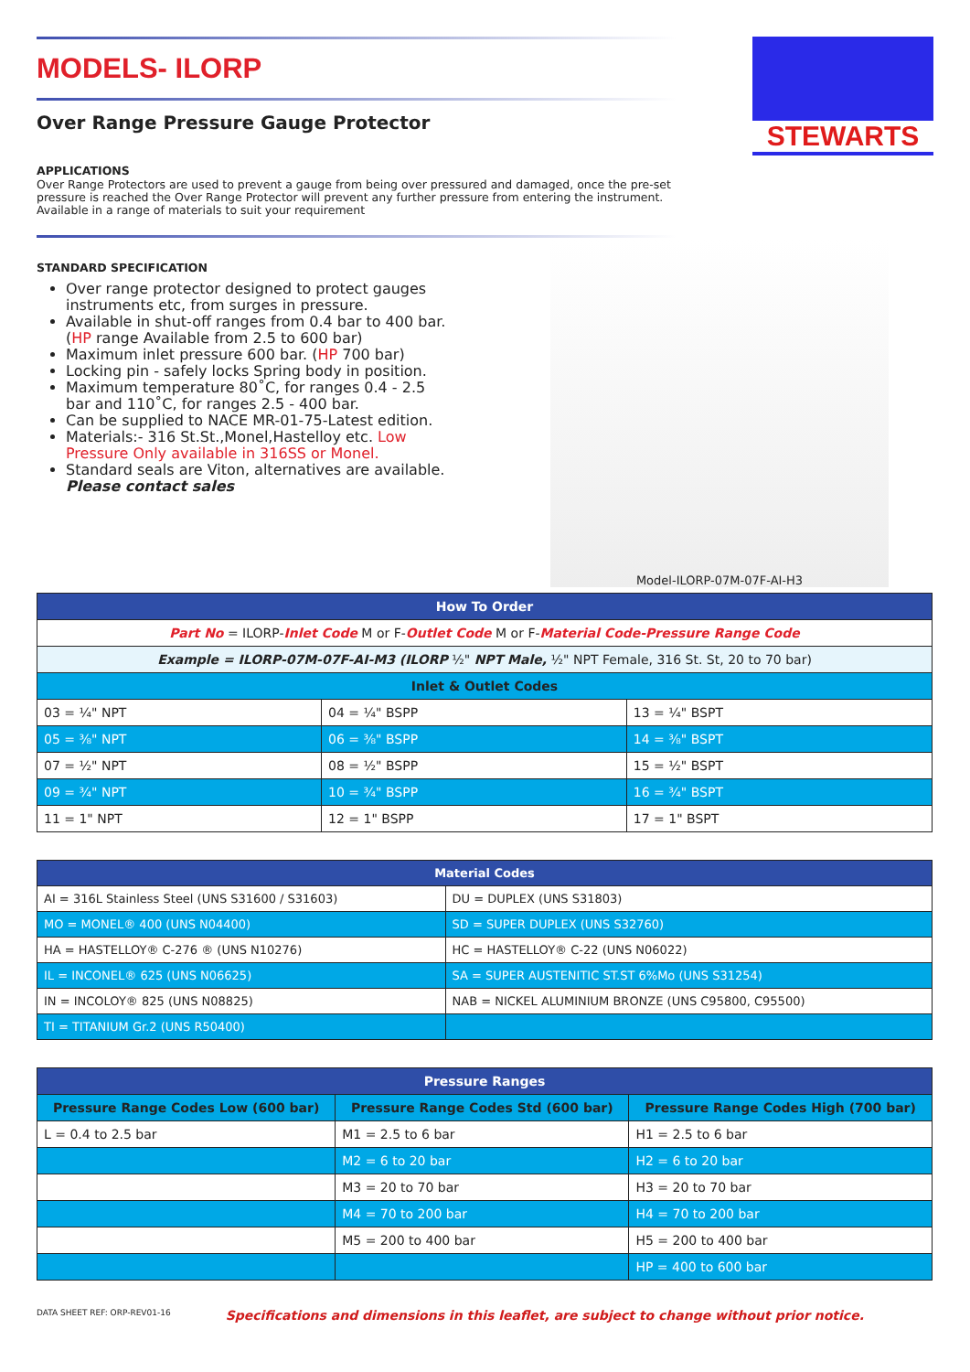MODELS- ILORP
Over Range Pressure Gauge Protector
STEWARTS
APPLICATIONS
Over Range Protectors are used to prevent a gauge from being over pressured and damaged, once the pre-set pressure is reached the Over Range Protector will prevent any further pressure from entering the instrument. Available in a range of materials to suit your requirement
STANDARD SPECIFICATION
Over range protector designed to protect gauges instruments etc, from surges in pressure.
Available in shut-off ranges from 0.4 bar to 400 bar. (HP range Available from 2.5 to 600 bar)
Maximum inlet pressure 600 bar. (HP 700 bar)
Locking pin - safely locks Spring body in position.
Maximum temperature 80˚C, for ranges 0.4 - 2.5 bar and 110˚C, for ranges 2.5 - 400 bar.
Can be supplied to NACE MR-01-75-Latest edition.
Materials:- 316 St.St.,Monel,Hastelloy etc. Low Pressure Only available in 316SS or Monel.
Standard seals are Viton, alternatives are available. Please contact sales
Model-ILORP-07M-07F-AI-H3
| How To Order | | |
| --- | --- | --- |
| Part No = ILORP- Inlet Code M or F- Outlet Code M or F- Material Code-Pressure Range Code | | |
| Example = ILORP-07M-07F-AI-M3 (ILORP ½" NPT Male, ½" NPT Female, 316 St. St, 20 to 70 bar) | | |
| Inlet & Outlet Codes | | |
| 03 = ¼" NPT | 04 = ¼" BSPP | 13 = ¼" BSPT |
| 05 = ⅜" NPT | 06 = ⅜" BSPP | 14 = ⅜" BSPT |
| 07 = ½" NPT | 08 = ½" BSPP | 15 = ½" BSPT |
| 09 = ¾" NPT | 10 = ¾" BSPP | 16 = ¾" BSPT |
| 11 = 1" NPT | 12 = 1" BSPP | 17 = 1" BSPT |
| Material Codes | |
| --- | --- |
| AI = 316L Stainless Steel (UNS S31600 / S31603) | DU = DUPLEX (UNS S31803) |
| MO = MONEL® 400 (UNS N04400) | SD = SUPER DUPLEX (UNS S32760) |
| HA = HASTELLOY® C-276 ® (UNS N10276) | HC = HASTELLOY® C-22 (UNS N06022) |
| IL = INCONEL® 625 (UNS N06625) | SA = SUPER AUSTENITIC ST.ST 6%Mo (UNS S31254) |
| IN = INCOLOY® 825 (UNS N08825) | NAB = NICKEL ALUMINIUM BRONZE (UNS C95800, C95500) |
| TI = TITANIUM Gr.2 (UNS R50400) | |
| Pressure Ranges | | |
| --- | --- | --- |
| Pressure Range Codes Low (600 bar) | Pressure Range Codes Std (600 bar) | Pressure Range Codes High (700 bar) |
| L = 0.4 to 2.5 bar | M1 = 2.5 to 6 bar | H1 = 2.5 to 6 bar |
| | M2 = 6 to 20 bar | H2 = 6 to 20 bar |
| | M3 = 20 to 70 bar | H3 = 20 to 70 bar |
| | M4 = 70 to 200 bar | H4 = 70 to 200 bar |
| | M5 = 200 to 400 bar | H5 = 200 to 400 bar |
| | | HP = 400 to 600 bar |
DATA SHEET REF: ORP-REV01-16 Specifications and dimensions in this leaflet, are subject to change without prior notice.